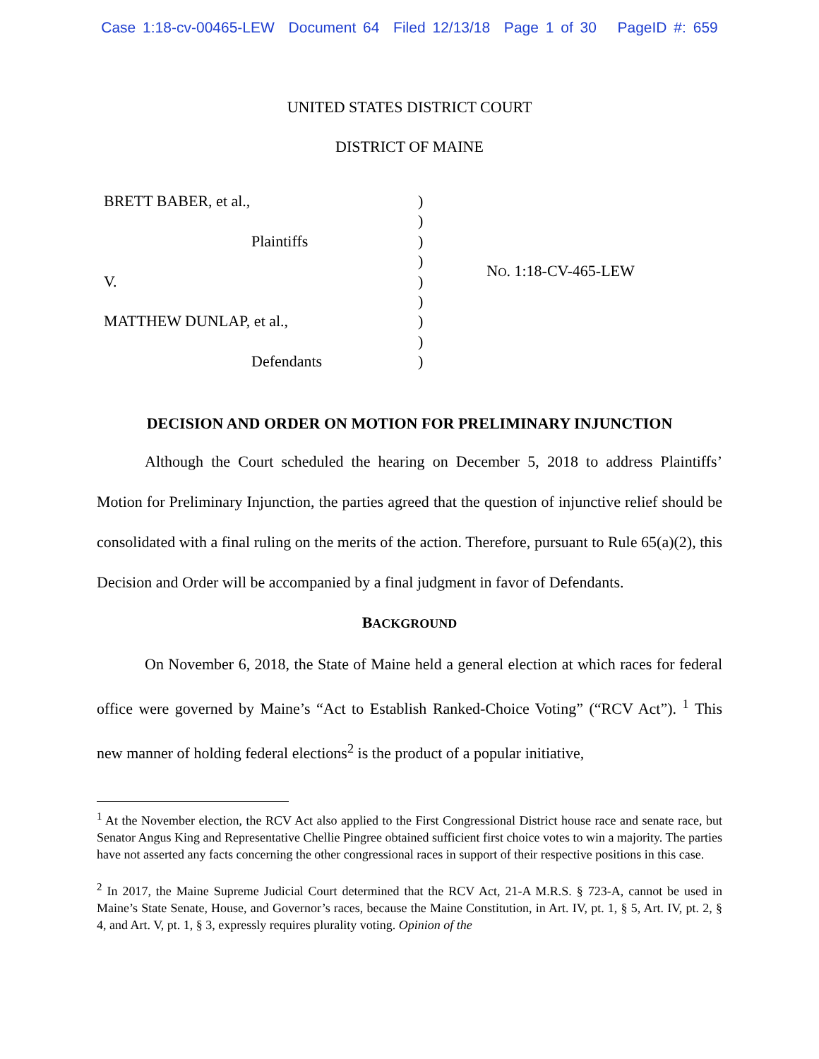Case 1:18-cv-00465-LEW Document 64 Filed 12/13/18 Page 1 of 30 PageID #: 659
UNITED STATES DISTRICT COURT
DISTRICT OF MAINE
BRETT BABER, et al.,
Plaintiffs
V.
MATTHEW DUNLAP, et al.,
Defendants
)
)
)
)
)
)
)
)
)
NO. 1:18-CV-465-LEW
DECISION AND ORDER ON MOTION FOR PRELIMINARY INJUNCTION
Although the Court scheduled the hearing on December 5, 2018 to address Plaintiffs’ Motion for Preliminary Injunction, the parties agreed that the question of injunctive relief should be consolidated with a final ruling on the merits of the action. Therefore, pursuant to Rule 65(a)(2), this Decision and Order will be accompanied by a final judgment in favor of Defendants.
BACKGROUND
On November 6, 2018, the State of Maine held a general election at which races for federal office were governed by Maine’s “Act to Establish Ranked-Choice Voting” (“RCV Act”). <sup>1</sup> This new manner of holding federal elections<sup>2</sup> is the product of a popular initiative,
<sup>1</sup> At the November election, the RCV Act also applied to the First Congressional District house race and senate race, but Senator Angus King and Representative Chellie Pingree obtained sufficient first choice votes to win a majority. The parties have not asserted any facts concerning the other congressional races in support of their respective positions in this case.
<sup>2</sup> In 2017, the Maine Supreme Judicial Court determined that the RCV Act, 21-A M.R.S. § 723-A, cannot be used in Maine’s State Senate, House, and Governor’s races, because the Maine Constitution, in Art. IV, pt. 1, § 5, Art. IV, pt. 2, § 4, and Art. V, pt. 1, § 3, expressly requires plurality voting. Opinion of the